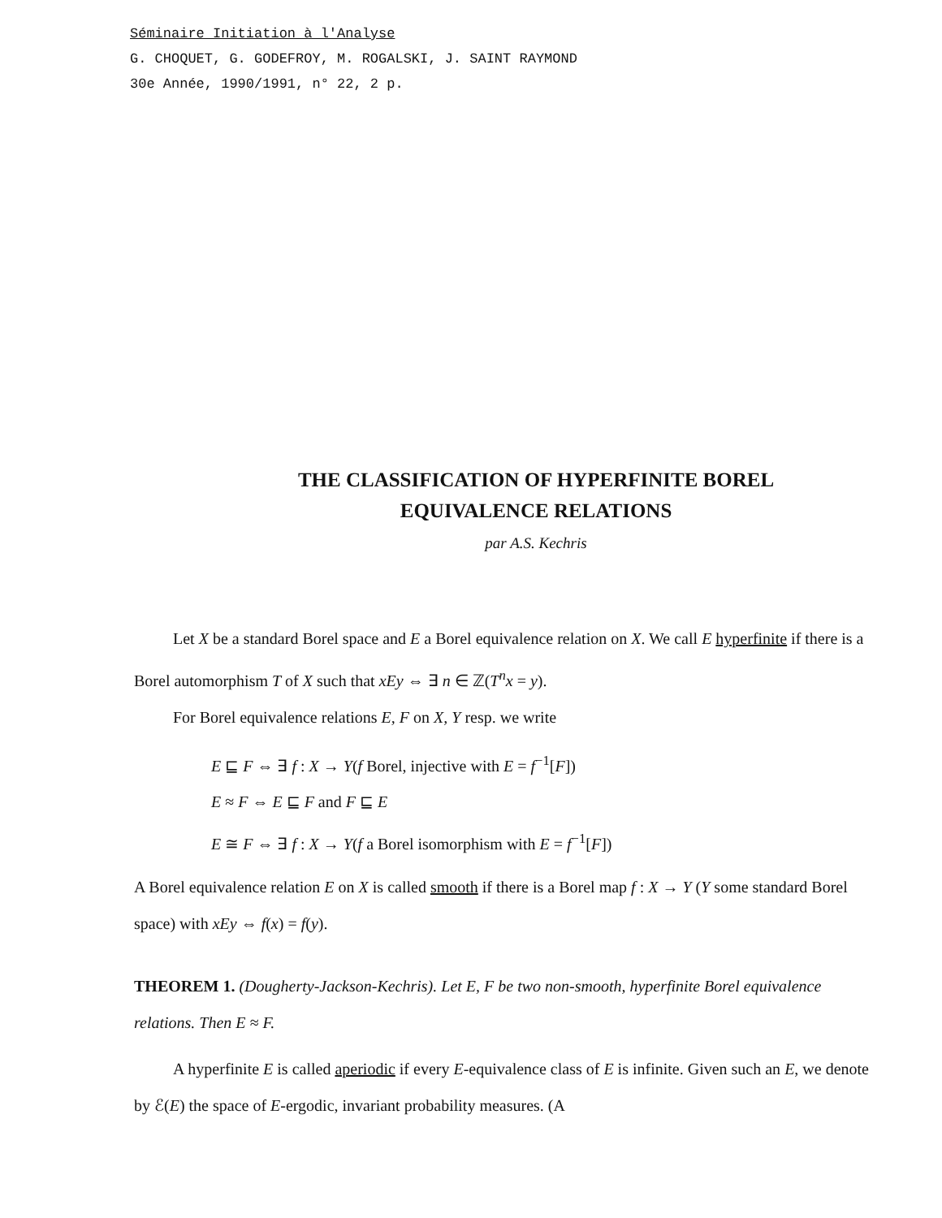Séminaire Initiation à l'Analyse
G. CHOQUET, G. GODEFROY, M. ROGALSKI, J. SAINT RAYMOND
30e Année, 1990/1991, n° 22, 2 p.
THE CLASSIFICATION OF HYPERFINITE BOREL
EQUIVALENCE RELATIONS
par A.S. Kechris
Let X be a standard Borel space and E a Borel equivalence relation on X. We call E hyperfinite if there is a Borel automorphism T of X such that xEy ⇔ ∃ n ∈ ℤ(T<sup>n</sup>x = y).
For Borel equivalence relations E, F on X, Y resp. we write
E ⊑ F ⇔ ∃ f : X → Y(f Borel, injective with E = f<sup>−1</sup>[F])
E ≈ F ⇔ E ⊑ F and F ⊑ E
E ≅ F ⇔ ∃ f : X → Y(f a Borel isomorphism with E = f<sup>−1</sup>[F])
A Borel equivalence relation E on X is called smooth if there is a Borel map f : X → Y (Y some standard Borel space) with xEy ⇔ f(x) = f(y).
THEOREM 1. (Dougherty-Jackson-Kechris). Let E, F be two non-smooth, hyperfinite Borel equivalence relations. Then E ≈ F.
A hyperfinite E is called aperiodic if every E-equivalence class of E is infinite. Given such an E, we denote by ℰ(E) the space of E-ergodic, invariant probability measures. (A